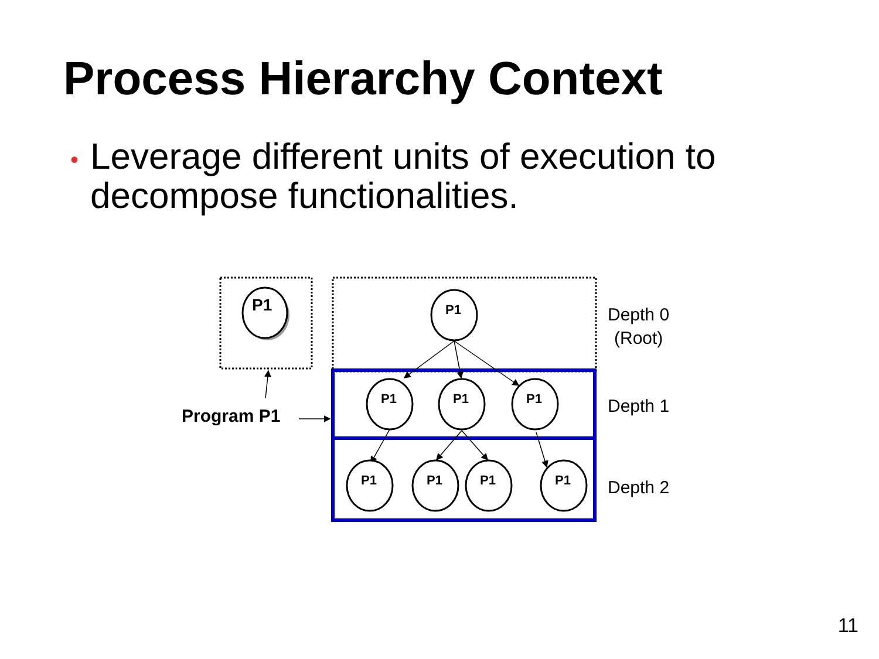Process Hierarchy Context
• Leverage different units of execution to
• decompose functionalities.
P1
P1
P1
P1
P1
P1
P1
P1
P1
Program P1
Depth 0
(Root)
Depth 1
Depth 2
11